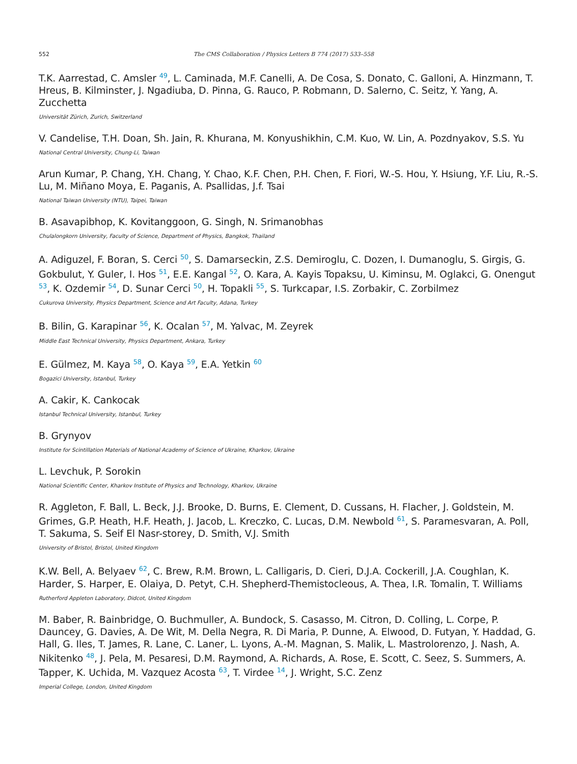552 The CMS Collaboration / Physics Letters B 774 (2017) 533–558
T.K. Aarrestad, C. Amsler <sup>49</sup>, L. Caminada, M.F. Canelli, A. De Cosa, S. Donato, C. Galloni, A. Hinzmann, T. Hreus, B. Kilminster, J. Ngadiuba, D. Pinna, G. Rauco, P. Robmann, D. Salerno, C. Seitz, Y. Yang, A. Zucchetta
Universität Zürich, Zurich, Switzerland
V. Candelise, T.H. Doan, Sh. Jain, R. Khurana, M. Konyushikhin, C.M. Kuo, W. Lin, A. Pozdnyakov, S.S. Yu
National Central University, Chung-Li, Taiwan
Arun Kumar, P. Chang, Y.H. Chang, Y. Chao, K.F. Chen, P.H. Chen, F. Fiori, W.-S. Hou, Y. Hsiung, Y.F. Liu, R.-S. Lu, M. Miñano Moya, E. Paganis, A. Psallidas, J.f. Tsai
National Taiwan University (NTU), Taipei, Taiwan
B. Asavapibhop, K. Kovitanggoon, G. Singh, N. Srimanobhas
Chulalongkorn University, Faculty of Science, Department of Physics, Bangkok, Thailand
A. Adiguzel, F. Boran, S. Cerci <sup>50</sup>, S. Damarseckin, Z.S. Demiroglu, C. Dozen, I. Dumanoglu, S. Girgis, G. Gokbulut, Y. Guler, I. Hos <sup>51</sup>, E.E. Kangal <sup>52</sup>, O. Kara, A. Kayis Topaksu, U. Kiminsu, M. Oglakci, G. Onengut <sup>53</sup>, K. Ozdemir <sup>54</sup>, D. Sunar Cerci <sup>50</sup>, H. Topakli <sup>55</sup>, S. Turkcapar, I.S. Zorbakir, C. Zorbilmez
Cukurova University, Physics Department, Science and Art Faculty, Adana, Turkey
B. Bilin, G. Karapinar <sup>56</sup>, K. Ocalan <sup>57</sup>, M. Yalvac, M. Zeyrek
Middle East Technical University, Physics Department, Ankara, Turkey
E. Gülmez, M. Kaya <sup>58</sup>, O. Kaya <sup>59</sup>, E.A. Yetkin <sup>60</sup>
Bogazici University, Istanbul, Turkey
A. Cakir, K. Cankocak
Istanbul Technical University, Istanbul, Turkey
B. Grynyov
Institute for Scintillation Materials of National Academy of Science of Ukraine, Kharkov, Ukraine
L. Levchuk, P. Sorokin
National Scientific Center, Kharkov Institute of Physics and Technology, Kharkov, Ukraine
R. Aggleton, F. Ball, L. Beck, J.J. Brooke, D. Burns, E. Clement, D. Cussans, H. Flacher, J. Goldstein, M. Grimes, G.P. Heath, H.F. Heath, J. Jacob, L. Kreczko, C. Lucas, D.M. Newbold <sup>61</sup>, S. Paramesvaran, A. Poll, T. Sakuma, S. Seif El Nasr-storey, D. Smith, V.J. Smith
University of Bristol, Bristol, United Kingdom
K.W. Bell, A. Belyaev <sup>62</sup>, C. Brew, R.M. Brown, L. Calligaris, D. Cieri, D.J.A. Cockerill, J.A. Coughlan, K. Harder, S. Harper, E. Olaiya, D. Petyt, C.H. Shepherd-Themistocleous, A. Thea, I.R. Tomalin, T. Williams
Rutherford Appleton Laboratory, Didcot, United Kingdom
M. Baber, R. Bainbridge, O. Buchmuller, A. Bundock, S. Casasso, M. Citron, D. Colling, L. Corpe, P. Dauncey, G. Davies, A. De Wit, M. Della Negra, R. Di Maria, P. Dunne, A. Elwood, D. Futyan, Y. Haddad, G. Hall, G. Iles, T. James, R. Lane, C. Laner, L. Lyons, A.-M. Magnan, S. Malik, L. Mastrolorenzo, J. Nash, A. Nikitenko <sup>48</sup>, J. Pela, M. Pesaresi, D.M. Raymond, A. Richards, A. Rose, E. Scott, C. Seez, S. Summers, A. Tapper, K. Uchida, M. Vazquez Acosta <sup>63</sup>, T. Virdee <sup>14</sup>, J. Wright, S.C. Zenz
Imperial College, London, United Kingdom